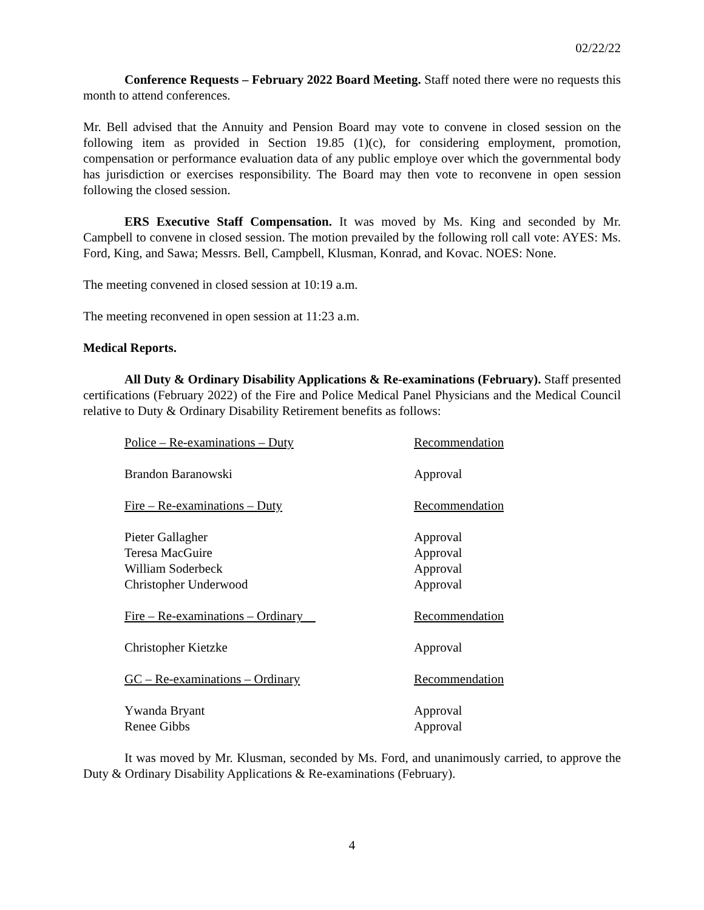02/22/22
Conference Requests – February 2022 Board Meeting. Staff noted there were no requests this month to attend conferences.
Mr. Bell advised that the Annuity and Pension Board may vote to convene in closed session on the following item as provided in Section 19.85 (1)(c), for considering employment, promotion, compensation or performance evaluation data of any public employe over which the governmental body has jurisdiction or exercises responsibility. The Board may then vote to reconvene in open session following the closed session.
ERS Executive Staff Compensation. It was moved by Ms. King and seconded by Mr. Campbell to convene in closed session. The motion prevailed by the following roll call vote: AYES: Ms. Ford, King, and Sawa; Messrs. Bell, Campbell, Klusman, Konrad, and Kovac. NOES: None.
The meeting convened in closed session at 10:19 a.m.
The meeting reconvened in open session at 11:23 a.m.
Medical Reports.
All Duty & Ordinary Disability Applications & Re-examinations (February). Staff presented certifications (February 2022) of the Fire and Police Medical Panel Physicians and the Medical Council relative to Duty & Ordinary Disability Retirement benefits as follows:
| Police – Re-examinations – Duty | Recommendation |
| Brandon Baranowski | Approval |
| Fire – Re-examinations – Duty | Recommendation |
| Pieter Gallagher | Approval |
| Teresa MacGuire | Approval |
| William Soderbeck | Approval |
| Christopher Underwood | Approval |
| Fire – Re-examinations – Ordinary | Recommendation |
| Christopher Kietzke | Approval |
| GC – Re-examinations – Ordinary | Recommendation |
| Ywanda Bryant | Approval |
| Renee Gibbs | Approval |
It was moved by Mr. Klusman, seconded by Ms. Ford, and unanimously carried, to approve the Duty & Ordinary Disability Applications & Re-examinations (February).
4